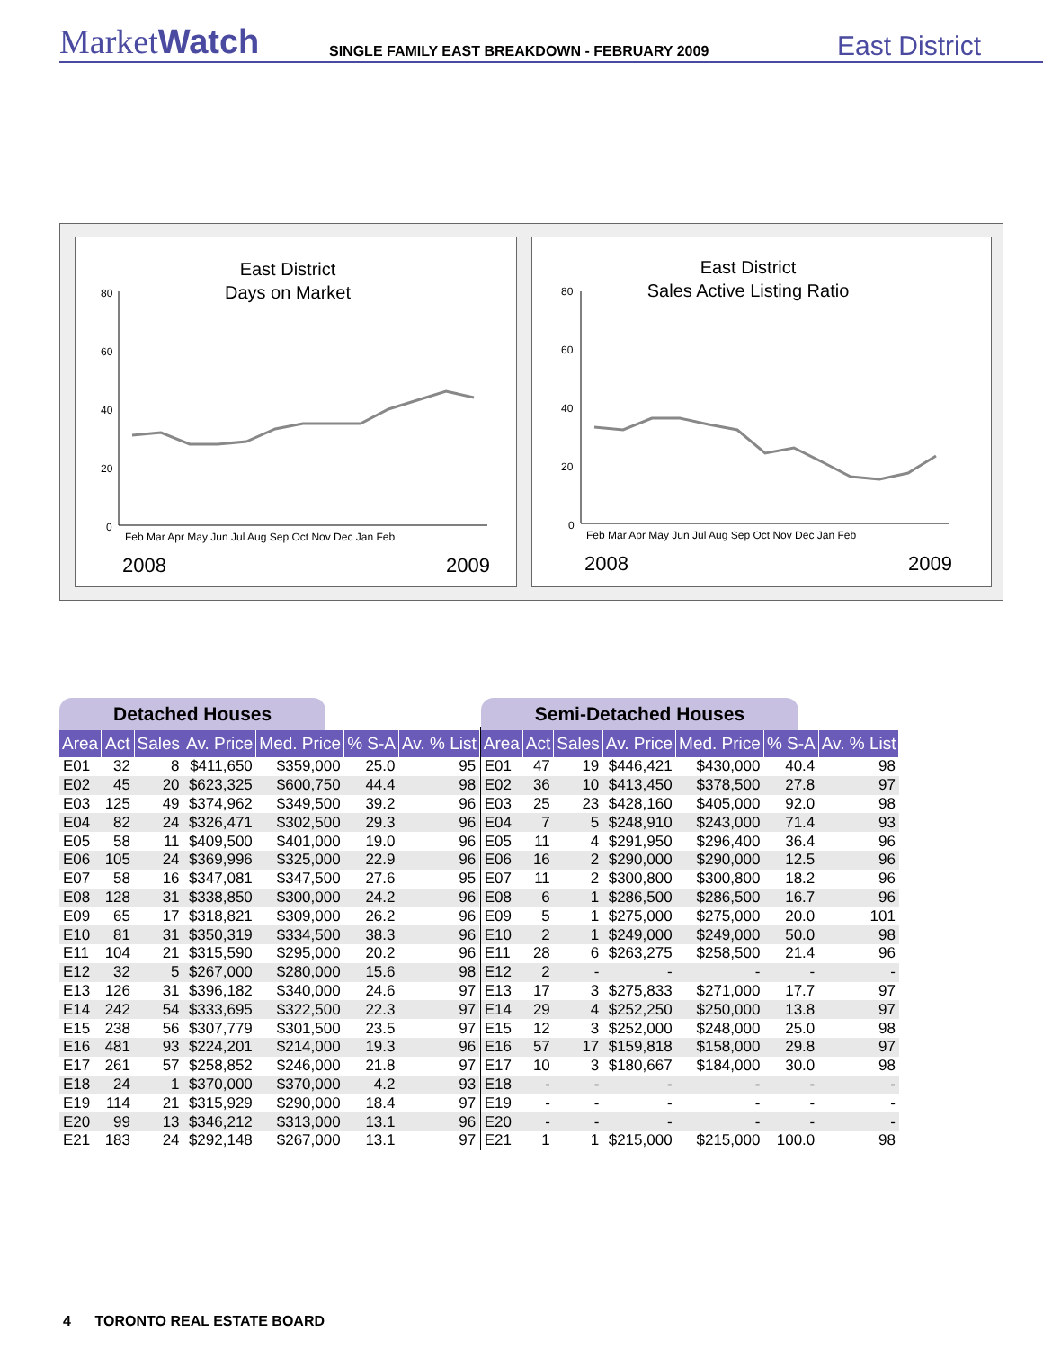MarketWatch
SINGLE FAMILY EAST BREAKDOWN - FEBRUARY 2009
East District
East District
Days on Market
80
60
40
20
0
Feb Mar Apr May Jun Jul Aug Sep Oct Nov Dec Jan Feb
2008
2009
East District
Sales Active Listing Ratio
80
60
40
20
0
Feb Mar Apr May Jun Jul Aug Sep Oct Nov Dec Jan Feb
2008
2009
Detached Houses
| Area | Act | Sales | Av. Price | Med. Price | % S-A | Av. % List |
| --- | --- | --- | --- | --- | --- | --- |
| E01 | 32 | 8 | $411,650 | $359,000 | 25.0 | 95 |
| E02 | 45 | 20 | $623,325 | $600,750 | 44.4 | 98 |
| E03 | 125 | 49 | $374,962 | $349,500 | 39.2 | 96 |
| E04 | 82 | 24 | $326,471 | $302,500 | 29.3 | 96 |
| E05 | 58 | 11 | $409,500 | $401,000 | 19.0 | 96 |
| E06 | 105 | 24 | $369,996 | $325,000 | 22.9 | 96 |
| E07 | 58 | 16 | $347,081 | $347,500 | 27.6 | 95 |
| E08 | 128 | 31 | $338,850 | $300,000 | 24.2 | 96 |
| E09 | 65 | 17 | $318,821 | $309,000 | 26.2 | 96 |
| E10 | 81 | 31 | $350,319 | $334,500 | 38.3 | 96 |
| E11 | 104 | 21 | $315,590 | $295,000 | 20.2 | 96 |
| E12 | 32 | 5 | $267,000 | $280,000 | 15.6 | 98 |
| E13 | 126 | 31 | $396,182 | $340,000 | 24.6 | 97 |
| E14 | 242 | 54 | $333,695 | $322,500 | 22.3 | 97 |
| E15 | 238 | 56 | $307,779 | $301,500 | 23.5 | 97 |
| E16 | 481 | 93 | $224,201 | $214,000 | 19.3 | 96 |
| E17 | 261 | 57 | $258,852 | $246,000 | 21.8 | 97 |
| E18 | 24 | 1 | $370,000 | $370,000 | 4.2 | 93 |
| E19 | 114 | 21 | $315,929 | $290,000 | 18.4 | 97 |
| E20 | 99 | 13 | $346,212 | $313,000 | 13.1 | 96 |
| E21 | 183 | 24 | $292,148 | $267,000 | 13.1 | 97 |
Semi-Detached Houses
| Area | Act | Sales | Av. Price | Med. Price | % S-A | Av. % List |
| --- | --- | --- | --- | --- | --- | --- |
| E01 | 47 | 19 | $446,421 | $430,000 | 40.4 | 98 |
| E02 | 36 | 10 | $413,450 | $378,500 | 27.8 | 97 |
| E03 | 25 | 23 | $428,160 | $405,000 | 92.0 | 98 |
| E04 | 7 | 5 | $248,910 | $243,000 | 71.4 | 93 |
| E05 | 11 | 4 | $291,950 | $296,400 | 36.4 | 96 |
| E06 | 16 | 2 | $290,000 | $290,000 | 12.5 | 96 |
| E07 | 11 | 2 | $300,800 | $300,800 | 18.2 | 96 |
| E08 | 6 | 1 | $286,500 | $286,500 | 16.7 | 96 |
| E09 | 5 | 1 | $275,000 | $275,000 | 20.0 | 101 |
| E10 | 2 | 1 | $249,000 | $249,000 | 50.0 | 98 |
| E11 | 28 | 6 | $263,275 | $258,500 | 21.4 | 96 |
| E12 | 2 | - | - | - | - | - |
| E13 | 17 | 3 | $275,833 | $271,000 | 17.7 | 97 |
| E14 | 29 | 4 | $252,250 | $250,000 | 13.8 | 97 |
| E15 | 12 | 3 | $252,000 | $248,000 | 25.0 | 98 |
| E16 | 57 | 17 | $159,818 | $158,000 | 29.8 | 97 |
| E17 | 10 | 3 | $180,667 | $184,000 | 30.0 | 98 |
| E18 | - | - | - | - | - | - |
| E19 | - | - | - | - | - | - |
| E20 | - | - | - | - | - | - |
| E21 | 1 | 1 | $215,000 | $215,000 | 100.0 | 98 |
4 TORONTO REAL ESTATE BOARD